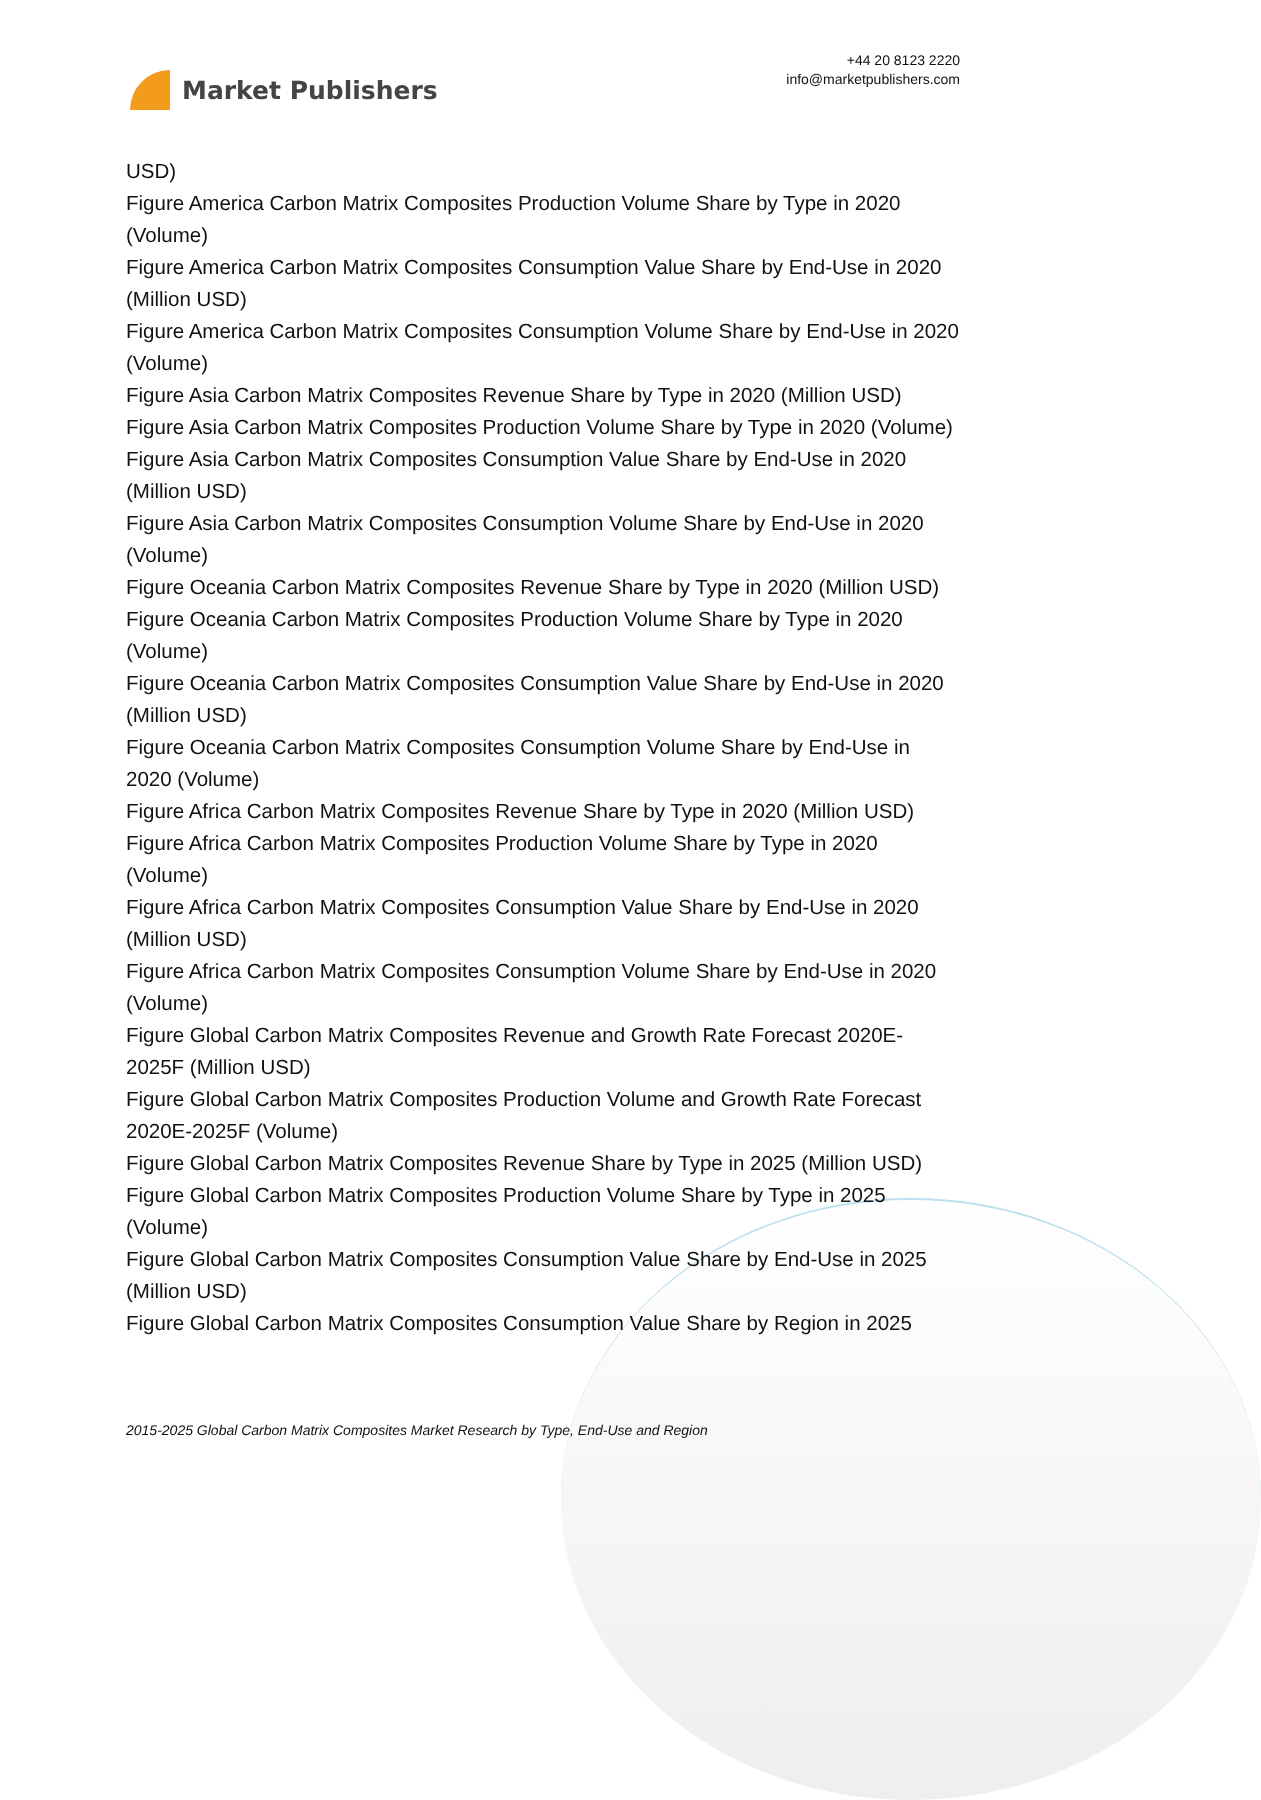Market Publishers
+44 20 8123 2220
info@marketpublishers.com
USD)
Figure America Carbon Matrix Composites Production Volume Share by Type in 2020 (Volume)
Figure America Carbon Matrix Composites Consumption Value Share by End-Use in 2020 (Million USD)
Figure America Carbon Matrix Composites Consumption Volume Share by End-Use in 2020 (Volume)
Figure Asia Carbon Matrix Composites Revenue Share by Type in 2020 (Million USD)
Figure Asia Carbon Matrix Composites Production Volume Share by Type in 2020 (Volume)
Figure Asia Carbon Matrix Composites Consumption Value Share by End-Use in 2020 (Million USD)
Figure Asia Carbon Matrix Composites Consumption Volume Share by End-Use in 2020 (Volume)
Figure Oceania Carbon Matrix Composites Revenue Share by Type in 2020 (Million USD)
Figure Oceania Carbon Matrix Composites Production Volume Share by Type in 2020 (Volume)
Figure Oceania Carbon Matrix Composites Consumption Value Share by End-Use in 2020 (Million USD)
Figure Oceania Carbon Matrix Composites Consumption Volume Share by End-Use in 2020 (Volume)
Figure Africa Carbon Matrix Composites Revenue Share by Type in 2020 (Million USD)
Figure Africa Carbon Matrix Composites Production Volume Share by Type in 2020 (Volume)
Figure Africa Carbon Matrix Composites Consumption Value Share by End-Use in 2020 (Million USD)
Figure Africa Carbon Matrix Composites Consumption Volume Share by End-Use in 2020 (Volume)
Figure Global Carbon Matrix Composites Revenue and Growth Rate Forecast 2020E-2025F (Million USD)
Figure Global Carbon Matrix Composites Production Volume and Growth Rate Forecast 2020E-2025F (Volume)
Figure Global Carbon Matrix Composites Revenue Share by Type in 2025 (Million USD)
Figure Global Carbon Matrix Composites Production Volume Share by Type in 2025 (Volume)
Figure Global Carbon Matrix Composites Consumption Value Share by End-Use in 2025 (Million USD)
Figure Global Carbon Matrix Composites Consumption Value Share by Region in 2025
2015-2025 Global Carbon Matrix Composites Market Research by Type, End-Use and Region